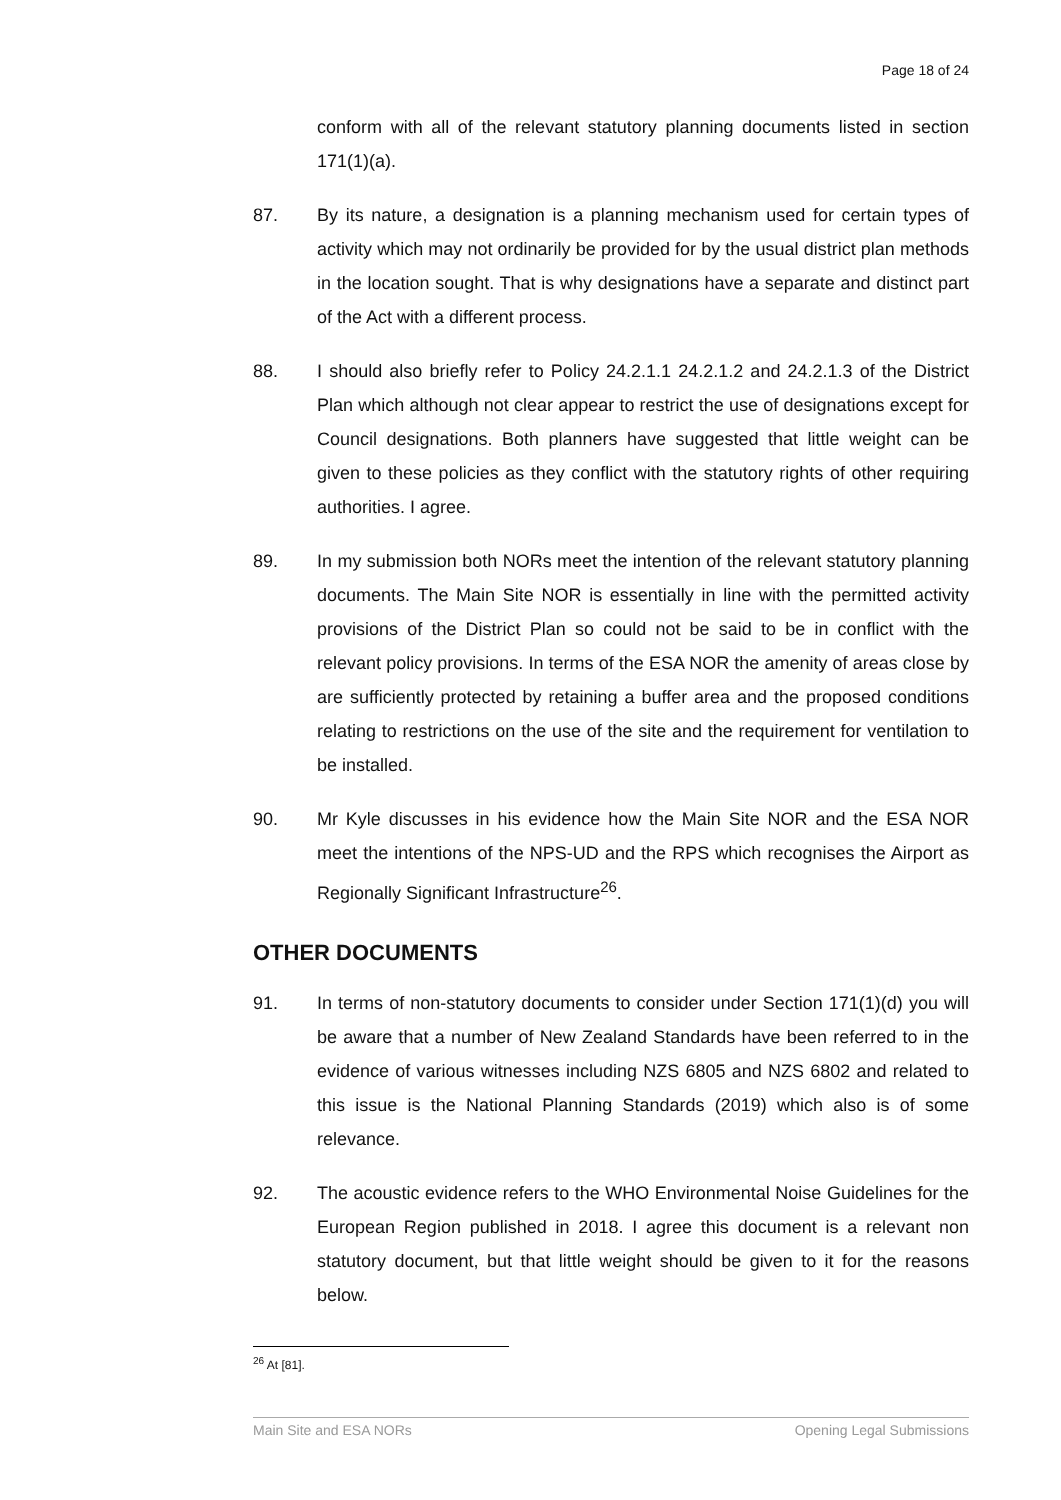Page 18 of 24
conform with all of the relevant statutory planning documents listed in section 171(1)(a).
87. By its nature, a designation is a planning mechanism used for certain types of activity which may not ordinarily be provided for by the usual district plan methods in the location sought. That is why designations have a separate and distinct part of the Act with a different process.
88. I should also briefly refer to Policy 24.2.1.1 24.2.1.2 and 24.2.1.3 of the District Plan which although not clear appear to restrict the use of designations except for Council designations. Both planners have suggested that little weight can be given to these policies as they conflict with the statutory rights of other requiring authorities. I agree.
89. In my submission both NORs meet the intention of the relevant statutory planning documents. The Main Site NOR is essentially in line with the permitted activity provisions of the District Plan so could not be said to be in conflict with the relevant policy provisions. In terms of the ESA NOR the amenity of areas close by are sufficiently protected by retaining a buffer area and the proposed conditions relating to restrictions on the use of the site and the requirement for ventilation to be installed.
90. Mr Kyle discusses in his evidence how the Main Site NOR and the ESA NOR meet the intentions of the NPS-UD and the RPS which recognises the Airport as Regionally Significant Infrastructure<sup>26</sup>.
OTHER DOCUMENTS
91. In terms of non-statutory documents to consider under Section 171(1)(d) you will be aware that a number of New Zealand Standards have been referred to in the evidence of various witnesses including NZS 6805 and NZS 6802 and related to this issue is the National Planning Standards (2019) which also is of some relevance.
92. The acoustic evidence refers to the WHO Environmental Noise Guidelines for the European Region published in 2018. I agree this document is a relevant non statutory document, but that little weight should be given to it for the reasons below.
<sup>26</sup> At [81].
Main Site and ESA NORs Opening Legal Submissions